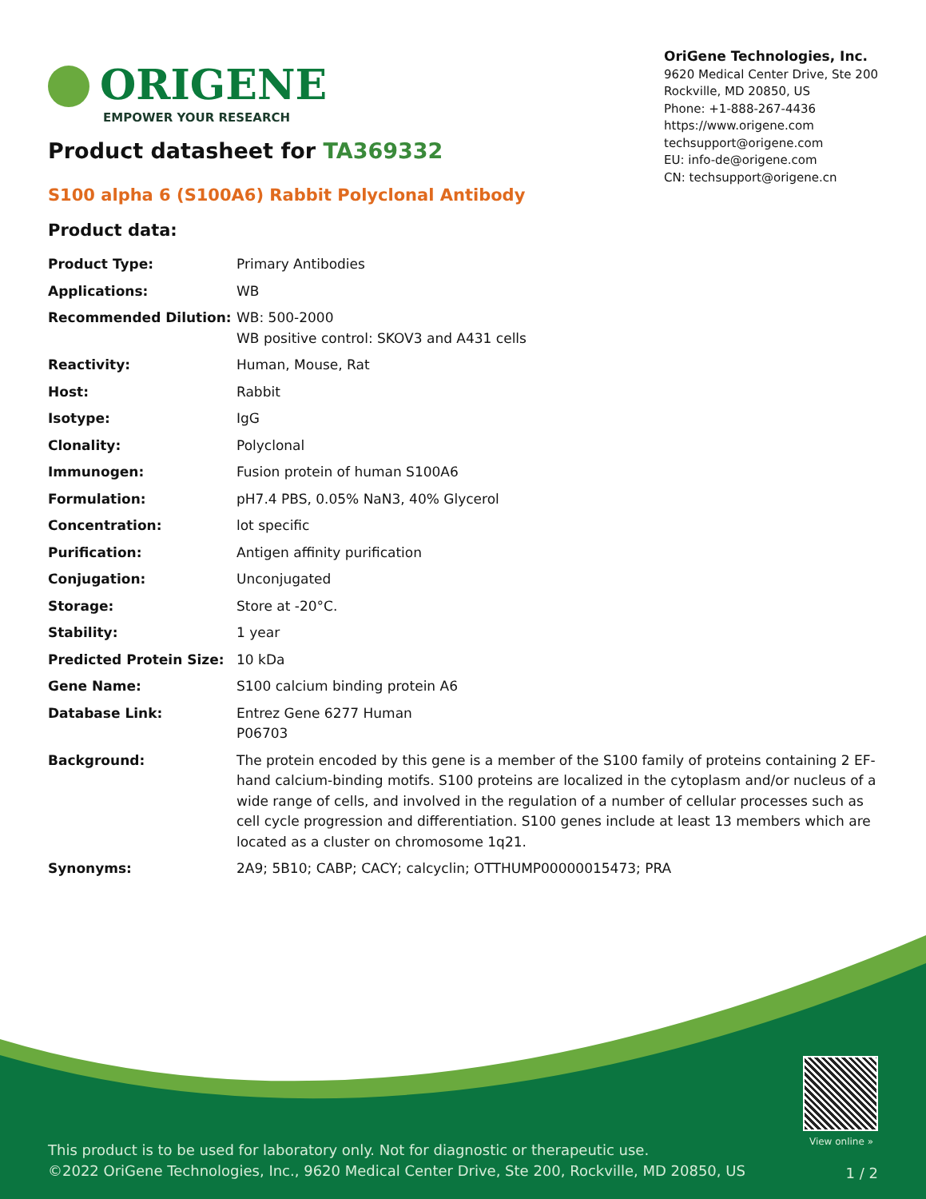ORIGENE
EMPOWER YOUR RESEARCH
OriGene Technologies, Inc.
9620 Medical Center Drive, Ste 200
Rockville, MD 20850, US
Phone: +1-888-267-4436
https://www.origene.com
techsupport@origene.com
EU: info-de@origene.com
CN: techsupport@origene.cn
Product datasheet for TA369332
S100 alpha 6 (S100A6) Rabbit Polyclonal Antibody
Product data:
| Product Type: | Primary Antibodies |
| Applications: | WB |
| Recommended Dilution: | WB: 500-2000 WB positive control: SKOV3 and A431 cells |
| Reactivity: | Human, Mouse, Rat |
| Host: | Rabbit |
| Isotype: | IgG |
| Clonality: | Polyclonal |
| Immunogen: | Fusion protein of human S100A6 |
| Formulation: | pH7.4 PBS, 0.05% NaN3, 40% Glycerol |
| Concentration: | lot specific |
| Purification: | Antigen affinity purification |
| Conjugation: | Unconjugated |
| Storage: | Store at -20°C. |
| Stability: | 1 year |
| Predicted Protein Size: | 10 kDa |
| Gene Name: | S100 calcium binding protein A6 |
| Database Link: | Entrez Gene 6277 Human P06703 |
| Background: | The protein encoded by this gene is a member of the S100 family of proteins containing 2 EF-hand calcium-binding motifs. S100 proteins are localized in the cytoplasm and/or nucleus of a wide range of cells, and involved in the regulation of a number of cellular processes such as cell cycle progression and differentiation. S100 genes include at least 13 members which are located as a cluster on chromosome 1q21. |
| Synonyms: | 2A9; 5B10; CABP; CACY; calcyclin; OTTHUMP00000015473; PRA |
View online »
This product is to be used for laboratory only. Not for diagnostic or therapeutic use.
©2022 OriGene Technologies, Inc., 9620 Medical Center Drive, Ste 200, Rockville, MD 20850, US
1 / 2